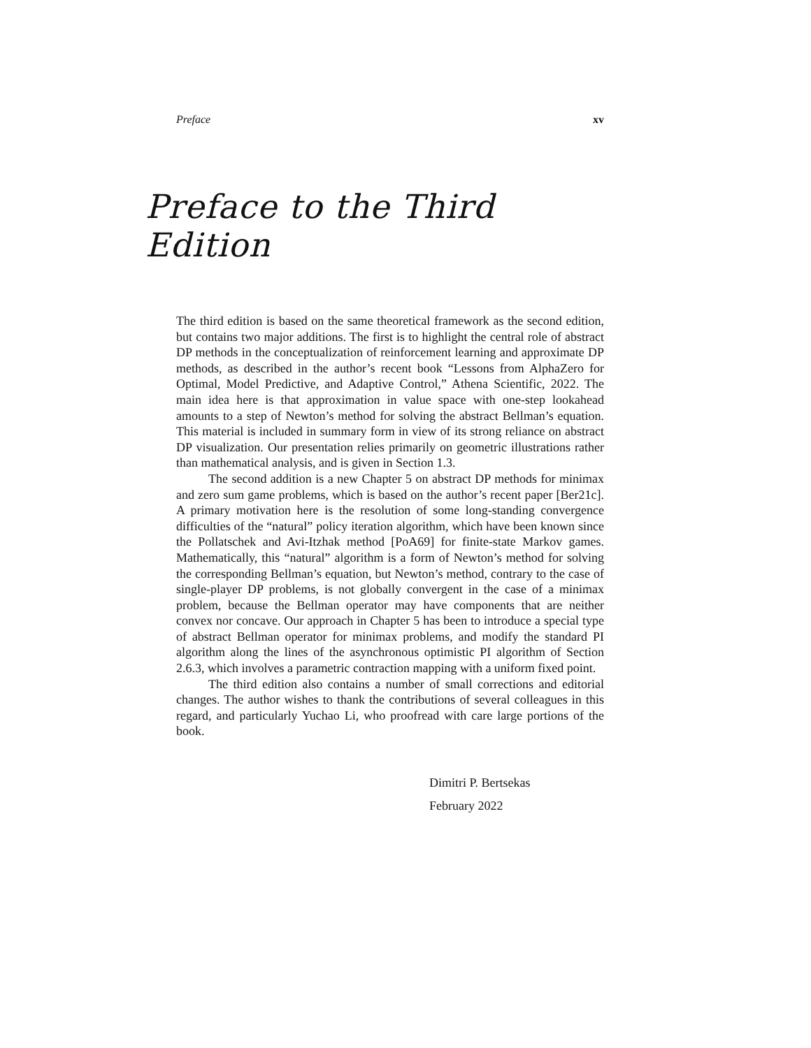Preface xv
Preface to the Third Edition
The third edition is based on the same theoretical framework as the second edition, but contains two major additions. The first is to highlight the central role of abstract DP methods in the conceptualization of reinforcement learning and approximate DP methods, as described in the author’s recent book “Lessons from AlphaZero for Optimal, Model Predictive, and Adaptive Control,” Athena Scientific, 2022. The main idea here is that approximation in value space with one-step lookahead amounts to a step of Newton’s method for solving the abstract Bellman’s equation. This material is included in summary form in view of its strong reliance on abstract DP visualization. Our presentation relies primarily on geometric illustrations rather than mathematical analysis, and is given in Section 1.3.
The second addition is a new Chapter 5 on abstract DP methods for minimax and zero sum game problems, which is based on the author’s recent paper [Ber21c]. A primary motivation here is the resolution of some long-standing convergence difficulties of the “natural” policy iteration algorithm, which have been known since the Pollatschek and Avi-Itzhak method [PoA69] for finite-state Markov games. Mathematically, this “natural” algorithm is a form of Newton’s method for solving the corresponding Bellman’s equation, but Newton’s method, contrary to the case of single-player DP problems, is not globally convergent in the case of a minimax problem, because the Bellman operator may have components that are neither convex nor concave. Our approach in Chapter 5 has been to introduce a special type of abstract Bellman operator for minimax problems, and modify the standard PI algorithm along the lines of the asynchronous optimistic PI algorithm of Section 2.6.3, which involves a parametric contraction mapping with a uniform fixed point.
The third edition also contains a number of small corrections and editorial changes. The author wishes to thank the contributions of several colleagues in this regard, and particularly Yuchao Li, who proofread with care large portions of the book.
Dimitri P. Bertsekas
February 2022